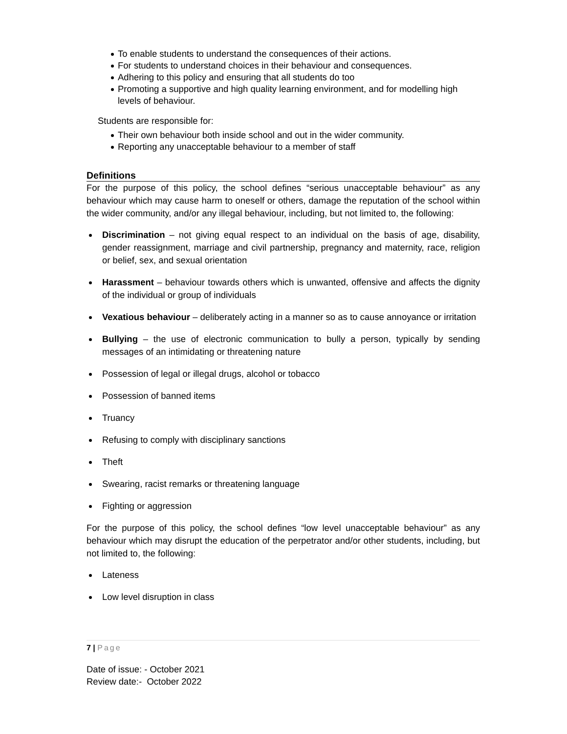To enable students to understand the consequences of their actions.
For students to understand choices in their behaviour and consequences.
Adhering to this policy and ensuring that all students do too
Promoting a supportive and high quality learning environment, and for modelling high levels of behaviour.
Students are responsible for:
Their own behaviour both inside school and out in the wider community.
Reporting any unacceptable behaviour to a member of staff
Definitions
For the purpose of this policy, the school defines “serious unacceptable behaviour” as any behaviour which may cause harm to oneself or others, damage the reputation of the school within the wider community, and/or any illegal behaviour, including, but not limited to, the following:
Discrimination – not giving equal respect to an individual on the basis of age, disability, gender reassignment, marriage and civil partnership, pregnancy and maternity, race, religion or belief, sex, and sexual orientation
Harassment – behaviour towards others which is unwanted, offensive and affects the dignity of the individual or group of individuals
Vexatious behaviour – deliberately acting in a manner so as to cause annoyance or irritation
Bullying – the use of electronic communication to bully a person, typically by sending messages of an intimidating or threatening nature
Possession of legal or illegal drugs, alcohol or tobacco
Possession of banned items
Truancy
Refusing to comply with disciplinary sanctions
Theft
Swearing, racist remarks or threatening language
Fighting or aggression
For the purpose of this policy, the school defines “low level unacceptable behaviour” as any behaviour which may disrupt the education of the perpetrator and/or other students, including, but not limited to, the following:
Lateness
Low level disruption in class
7 | Page
Date of issue: - October 2021
Review date:- October 2022